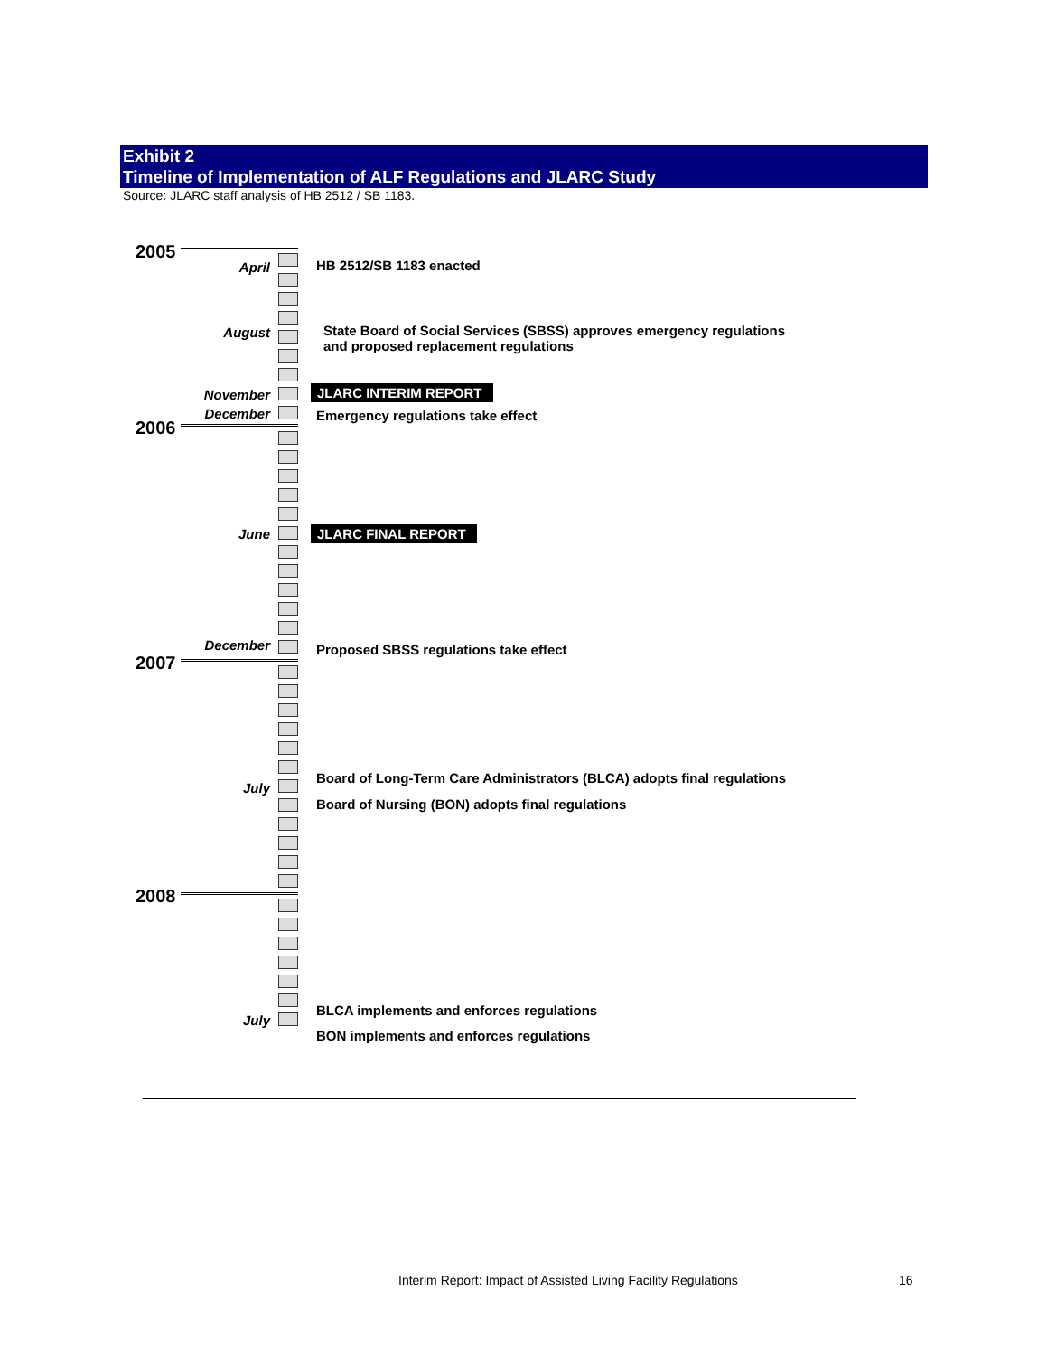Exhibit 2
Timeline of Implementation of ALF Regulations and JLARC Study
Source: JLARC staff analysis of HB 2512 / SB 1183.
2005
April HB 2512/SB 1183 enacted
August
State Board of Social Services (SBSS) approves emergency regulations
and proposed replacement regulations
November JLARC INTERIM REPORT
December
Emergency regulations take effect
2006
June JLARC FINAL REPORT
December
Proposed SBSS regulations take effect
2007
Board of Long-Term Care Administrators (BLCA) adopts final regulations
July
Board of Nursing (BON) adopts final regulations
2008
BLCA implements and enforces regulations
July
BON implements and enforces regulations
Interim Report: Impact of Assisted Living Facility Regulations
16